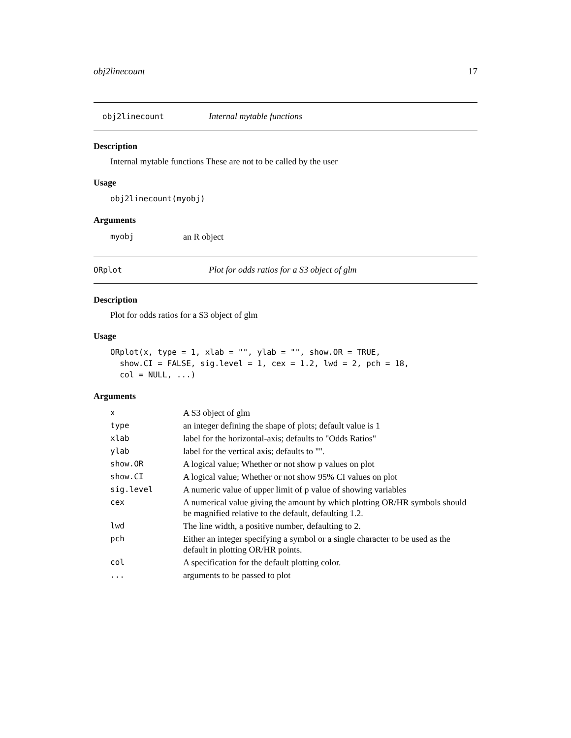obj2linecount 17
obj2linecount Internal mytable functions
Description
Internal mytable functions These are not to be called by the user
Usage
obj2linecount(myobj)
Arguments
| myobj | an R object |
ORplot Plot for odds ratios for a S3 object of glm
Description
Plot for odds ratios for a S3 object of glm
Usage
ORplot(x, type = 1, xlab = "", ylab = "", show.OR = TRUE,
  show.CI = FALSE, sig.level = 1, cex = 1.2, lwd = 2, pch = 18,
  col = NULL, ...)
Arguments
| x | A S3 object of glm |
| type | an integer defining the shape of plots; default value is 1 |
| xlab | label for the horizontal-axis; defaults to "Odds Ratios" |
| ylab | label for the vertical axis; defaults to "". |
| show.OR | A logical value; Whether or not show p values on plot |
| show.CI | A logical value; Whether or not show 95% CI values on plot |
| sig.level | A numeric value of upper limit of p value of showing variables |
| cex | A numerical value giving the amount by which plotting OR/HR symbols should be magnified relative to the default, defaulting 1.2. |
| lwd | The line width, a positive number, defaulting to 2. |
| pch | Either an integer specifying a symbol or a single character to be used as the default in plotting OR/HR points. |
| col | A specification for the default plotting color. |
| ... | arguments to be passed to plot |